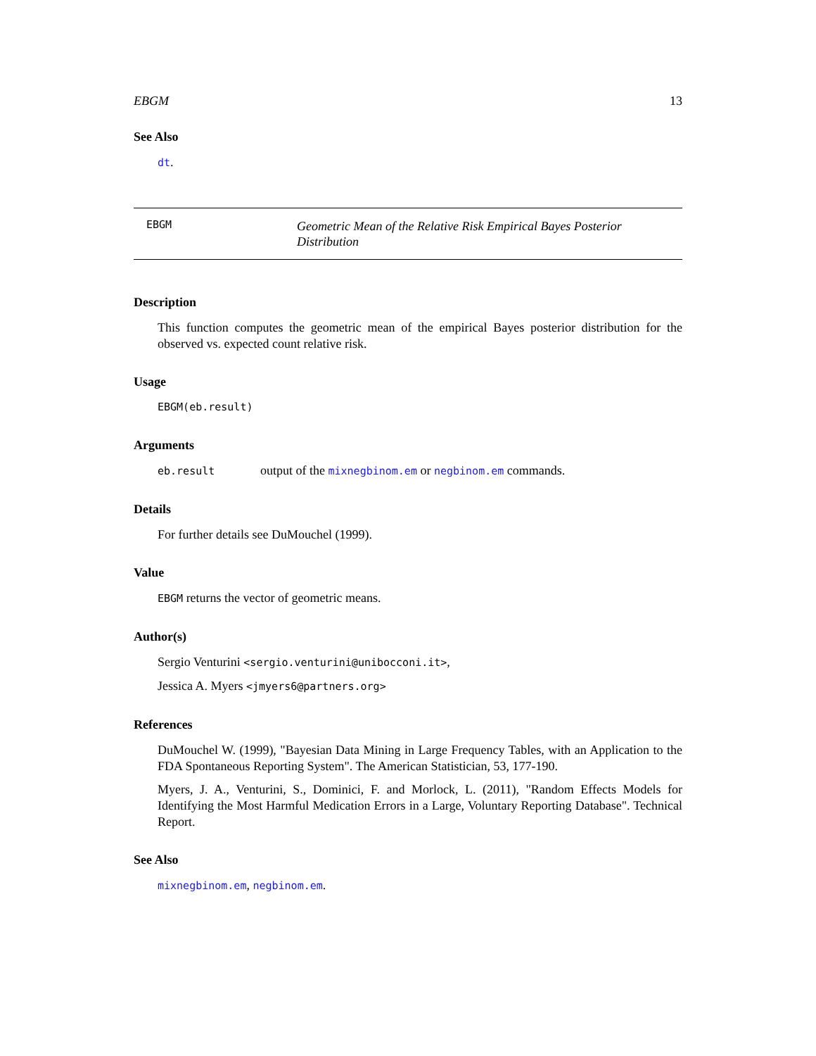EBGM 13
See Also
dt.
EBGM
Geometric Mean of the Relative Risk Empirical Bayes Posterior Distribution
Description
This function computes the geometric mean of the empirical Bayes posterior distribution for the observed vs. expected count relative risk.
Usage
EBGM(eb.result)
Arguments
eb.result output of the mixnegbinom.em or negbinom.em commands.
Details
For further details see DuMouchel (1999).
Value
EBGM returns the vector of geometric means.
Author(s)
Sergio Venturini <sergio.venturini@unibocconi.it>,
Jessica A. Myers <jmyers6@partners.org>
References
DuMouchel W. (1999), "Bayesian Data Mining in Large Frequency Tables, with an Application to the FDA Spontaneous Reporting System". The American Statistician, 53, 177-190.
Myers, J. A., Venturini, S., Dominici, F. and Morlock, L. (2011), "Random Effects Models for Identifying the Most Harmful Medication Errors in a Large, Voluntary Reporting Database". Technical Report.
See Also
mixnegbinom.em, negbinom.em.